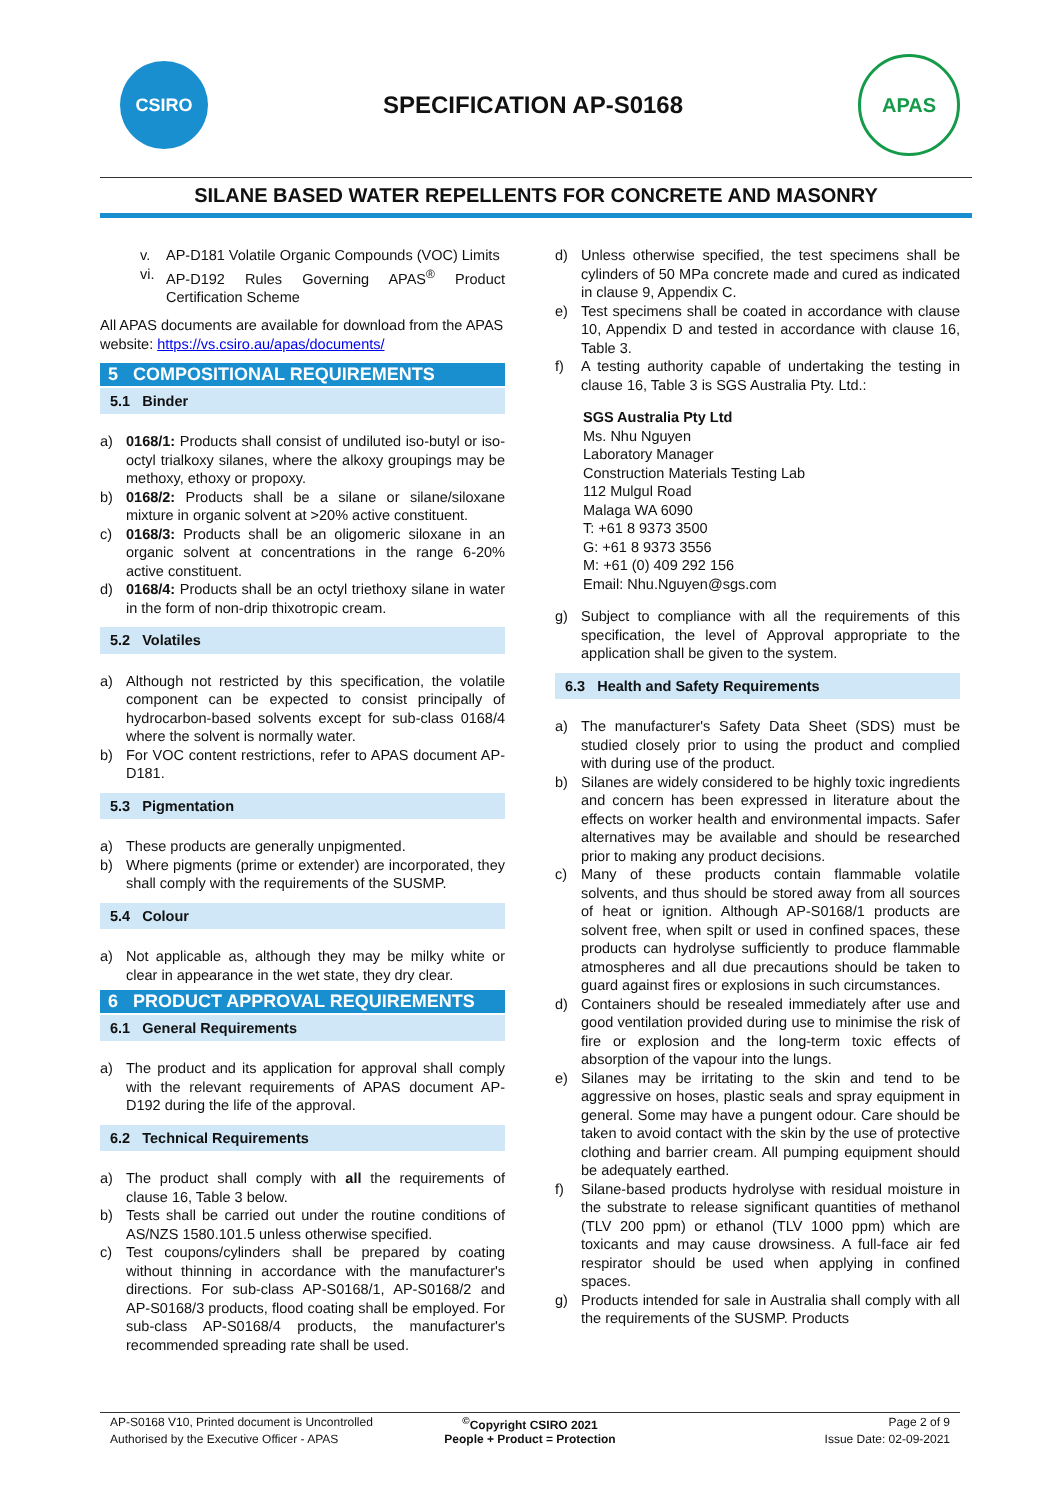CSIRO
SPECIFICATION AP-S0168
APAS
SILANE BASED WATER REPELLENTS FOR CONCRETE AND MASONRY
v. AP-D181 Volatile Organic Compounds (VOC) Limits
vi. AP-D192 Rules Governing APAS<sup>®</sup> Product Certification Scheme
All APAS documents are available for download from the APAS website: https://vs.csiro.au/apas/documents/
5 COMPOSITIONAL REQUIREMENTS
5.1 Binder
a) 0168/1: Products shall consist of undiluted iso-butyl or iso-octyl trialkoxy silanes, where the alkoxy groupings may be methoxy, ethoxy or propoxy.
b) 0168/2: Products shall be a silane or silane/siloxane mixture in organic solvent at >20% active constituent.
c) 0168/3: Products shall be an oligomeric siloxane in an organic solvent at concentrations in the range 6-20% active constituent.
d) 0168/4: Products shall be an octyl triethoxy silane in water in the form of non-drip thixotropic cream.
5.2 Volatiles
a) Although not restricted by this specification, the volatile component can be expected to consist principally of hydrocarbon-based solvents except for sub-class 0168/4 where the solvent is normally water.
b) For VOC content restrictions, refer to APAS document AP-D181.
5.3 Pigmentation
a) These products are generally unpigmented.
b) Where pigments (prime or extender) are incorporated, they shall comply with the requirements of the SUSMP.
5.4 Colour
a) Not applicable as, although they may be milky white or clear in appearance in the wet state, they dry clear.
6 PRODUCT APPROVAL REQUIREMENTS
6.1 General Requirements
a) The product and its application for approval shall comply with the relevant requirements of APAS document AP-D192 during the life of the approval.
6.2 Technical Requirements
a) The product shall comply with all the requirements of clause 16, Table 3 below.
b) Tests shall be carried out under the routine conditions of AS/NZS 1580.101.5 unless otherwise specified.
c) Test coupons/cylinders shall be prepared by coating without thinning in accordance with the manufacturer's directions. For sub-class AP-S0168/1, AP-S0168/2 and AP-S0168/3 products, flood coating shall be employed. For sub-class AP-S0168/4 products, the manufacturer's recommended spreading rate shall be used.
d) Unless otherwise specified, the test specimens shall be cylinders of 50 MPa concrete made and cured as indicated in clause 9, Appendix C.
e) Test specimens shall be coated in accordance with clause 10, Appendix D and tested in accordance with clause 16, Table 3.
f) A testing authority capable of undertaking the testing in clause 16, Table 3 is SGS Australia Pty. Ltd.:
SGS Australia Pty Ltd
Ms. Nhu Nguyen
Laboratory Manager
Construction Materials Testing Lab
112 Mulgul Road
Malaga WA 6090
T: +61 8 9373 3500
G: +61 8 9373 3556
M: +61 (0) 409 292 156
Email: Nhu.Nguyen@sgs.com
g) Subject to compliance with all the requirements of this specification, the level of Approval appropriate to the application shall be given to the system.
6.3 Health and Safety Requirements
a) The manufacturer's Safety Data Sheet (SDS) must be studied closely prior to using the product and complied with during use of the product.
b) Silanes are widely considered to be highly toxic ingredients and concern has been expressed in literature about the effects on worker health and environmental impacts. Safer alternatives may be available and should be researched prior to making any product decisions.
c) Many of these products contain flammable volatile solvents, and thus should be stored away from all sources of heat or ignition. Although AP-S0168/1 products are solvent free, when spilt or used in confined spaces, these products can hydrolyse sufficiently to produce flammable atmospheres and all due precautions should be taken to guard against fires or explosions in such circumstances.
d) Containers should be resealed immediately after use and good ventilation provided during use to minimise the risk of fire or explosion and the long-term toxic effects of absorption of the vapour into the lungs.
e) Silanes may be irritating to the skin and tend to be aggressive on hoses, plastic seals and spray equipment in general. Some may have a pungent odour. Care should be taken to avoid contact with the skin by the use of protective clothing and barrier cream. All pumping equipment should be adequately earthed.
f) Silane-based products hydrolyse with residual moisture in the substrate to release significant quantities of methanol (TLV 200 ppm) or ethanol (TLV 1000 ppm) which are toxicants and may cause drowsiness. A full-face air fed respirator should be used when applying in confined spaces.
g) Products intended for sale in Australia shall comply with all the requirements of the SUSMP. Products
AP-S0168 V10, Printed document is Uncontrolled
<sup>©</sup>Copyright CSIRO 2021
Page 2 of 9
Authorised by the Executive Officer - APAS
People + Product = Protection
Issue Date: 02-09-2021